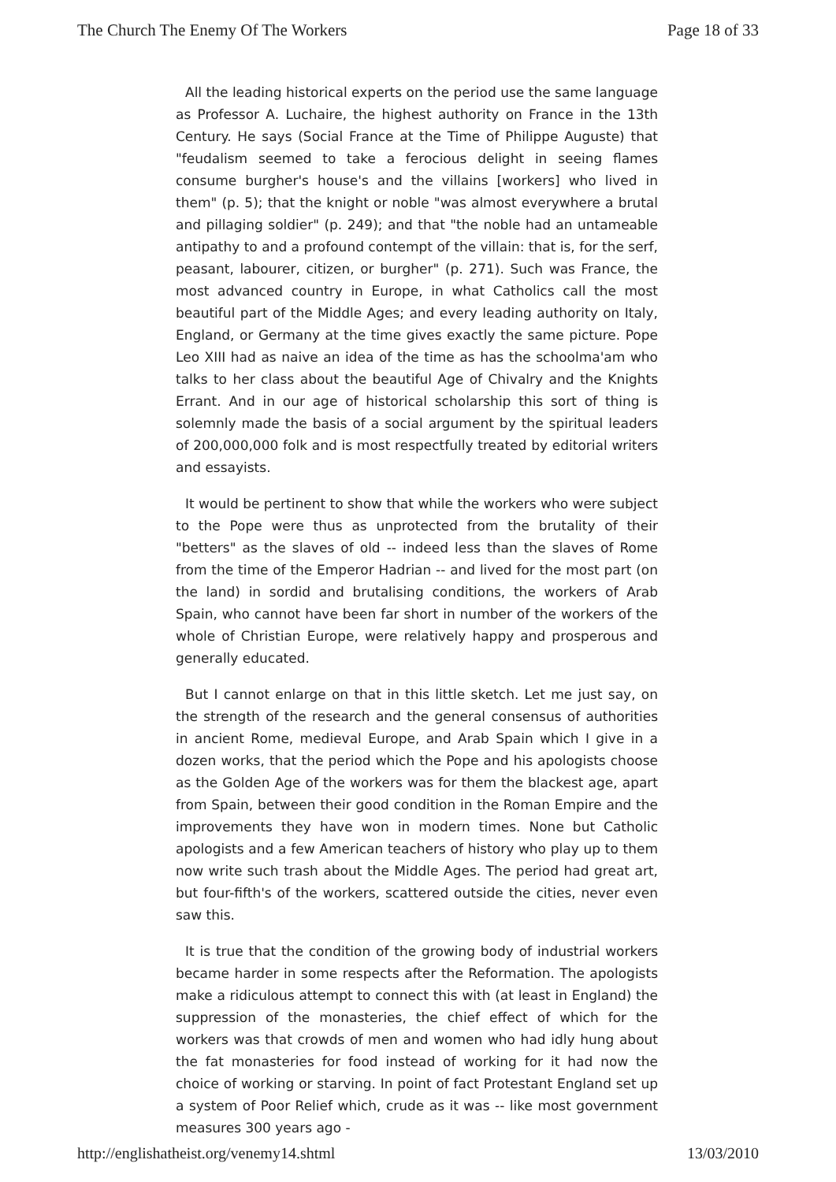The Church The Enemy Of The Workers Page 18 of 33
All the leading historical experts on the period use the same language as Professor A. Luchaire, the highest authority on France in the 13th Century. He says (Social France at the Time of Philippe Auguste) that "feudalism seemed to take a ferocious delight in seeing flames consume burgher's house's and the villains [workers] who lived in them" (p. 5); that the knight or noble "was almost everywhere a brutal and pillaging soldier" (p. 249); and that "the noble had an untameable antipathy to and a profound contempt of the villain: that is, for the serf, peasant, labourer, citizen, or burgher" (p. 271). Such was France, the most advanced country in Europe, in what Catholics call the most beautiful part of the Middle Ages; and every leading authority on Italy, England, or Germany at the time gives exactly the same picture. Pope Leo XIII had as naive an idea of the time as has the schoolma'am who talks to her class about the beautiful Age of Chivalry and the Knights Errant. And in our age of historical scholarship this sort of thing is solemnly made the basis of a social argument by the spiritual leaders of 200,000,000 folk and is most respectfully treated by editorial writers and essayists.
It would be pertinent to show that while the workers who were subject to the Pope were thus as unprotected from the brutality of their "betters" as the slaves of old -- indeed less than the slaves of Rome from the time of the Emperor Hadrian -- and lived for the most part (on the land) in sordid and brutalising conditions, the workers of Arab Spain, who cannot have been far short in number of the workers of the whole of Christian Europe, were relatively happy and prosperous and generally educated.
But I cannot enlarge on that in this little sketch. Let me just say, on the strength of the research and the general consensus of authorities in ancient Rome, medieval Europe, and Arab Spain which I give in a dozen works, that the period which the Pope and his apologists choose as the Golden Age of the workers was for them the blackest age, apart from Spain, between their good condition in the Roman Empire and the improvements they have won in modern times. None but Catholic apologists and a few American teachers of history who play up to them now write such trash about the Middle Ages. The period had great art, but four-fifth's of the workers, scattered outside the cities, never even saw this.
It is true that the condition of the growing body of industrial workers became harder in some respects after the Reformation. The apologists make a ridiculous attempt to connect this with (at least in England) the suppression of the monasteries, the chief effect of which for the workers was that crowds of men and women who had idly hung about the fat monasteries for food instead of working for it had now the choice of working or starving. In point of fact Protestant England set up a system of Poor Relief which, crude as it was -- like most government measures 300 years ago -
http://englishatheist.org/venemy14.shtml 13/03/2010